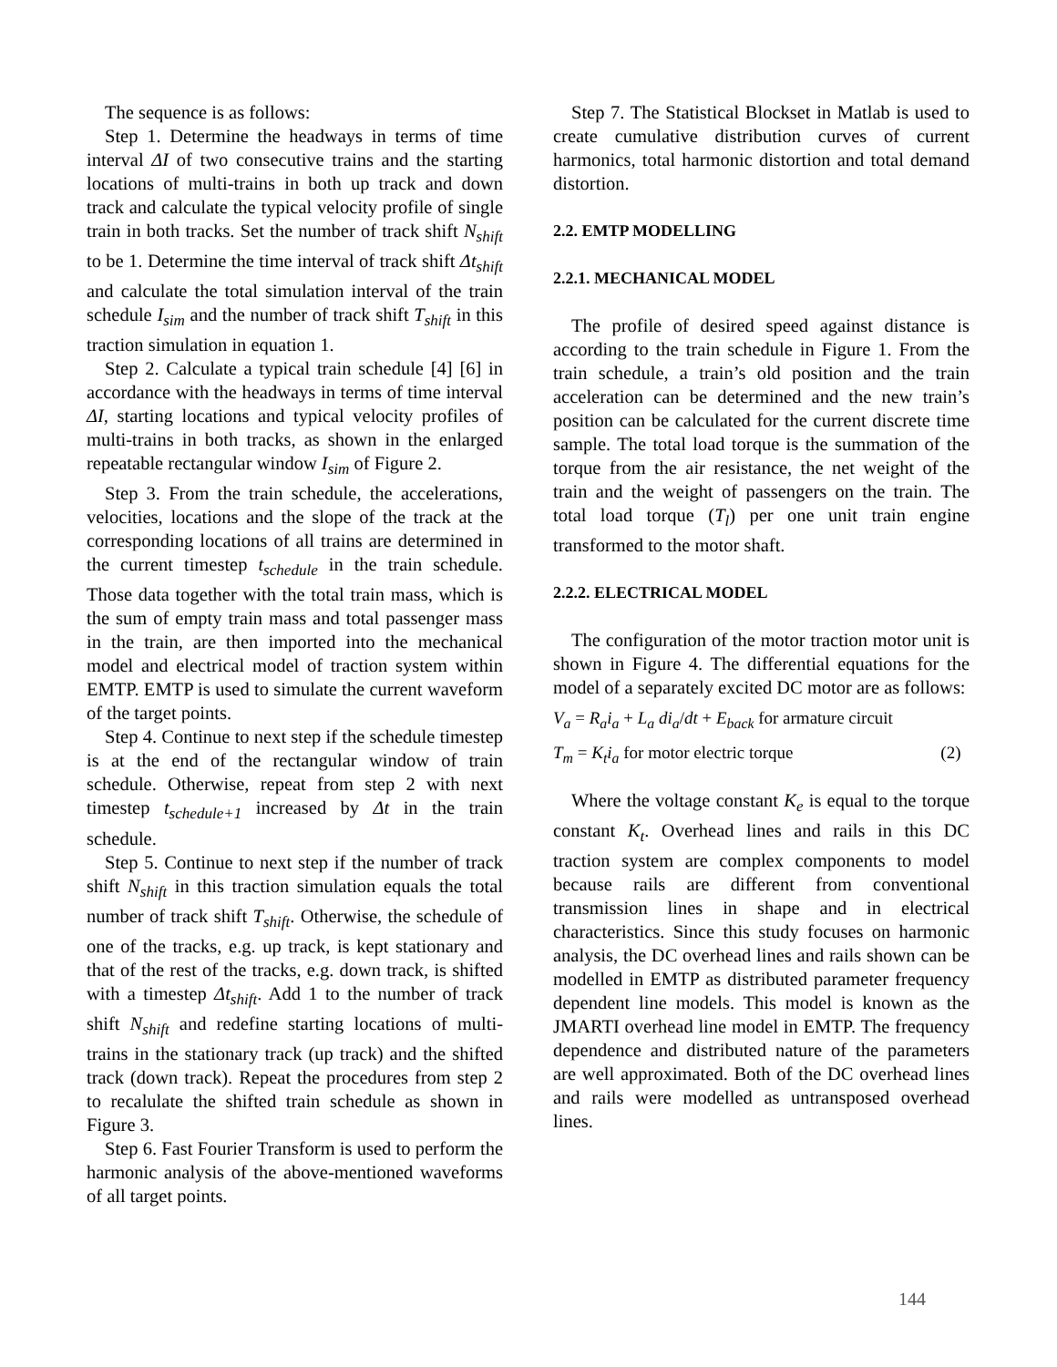The sequence is as follows:
Step 1. Determine the headways in terms of time interval ΔI of two consecutive trains and the starting locations of multi-trains in both up track and down track and calculate the typical velocity profile of single train in both tracks. Set the number of track shift N<sub>shift</sub> to be 1. Determine the time interval of track shift Δt<sub>shift</sub> and calculate the total simulation interval of the train schedule I<sub>sim</sub> and the number of track shift T<sub>shift</sub> in this traction simulation in equation 1.
Step 2. Calculate a typical train schedule [4] [6] in accordance with the headways in terms of time interval ΔI, starting locations and typical velocity profiles of multi-trains in both tracks, as shown in the enlarged repeatable rectangular window I<sub>sim</sub> of Figure 2.
Step 3. From the train schedule, the accelerations, velocities, locations and the slope of the track at the corresponding locations of all trains are determined in the current timestep t<sub>schedule</sub> in the train schedule. Those data together with the total train mass, which is the sum of empty train mass and total passenger mass in the train, are then imported into the mechanical model and electrical model of traction system within EMTP. EMTP is used to simulate the current waveform of the target points.
Step 4. Continue to next step if the schedule timestep is at the end of the rectangular window of train schedule. Otherwise, repeat from step 2 with next timestep t<sub>schedule+1</sub> increased by Δt in the train schedule.
Step 5. Continue to next step if the number of track shift N<sub>shift</sub> in this traction simulation equals the total number of track shift T<sub>shift</sub>. Otherwise, the schedule of one of the tracks, e.g. up track, is kept stationary and that of the rest of the tracks, e.g. down track, is shifted with a timestep Δt<sub>shift</sub>. Add 1 to the number of track shift N<sub>shift</sub> and redefine starting locations of multi-trains in the stationary track (up track) and the shifted track (down track). Repeat the procedures from step 2 to recalulate the shifted train schedule as shown in Figure 3.
Step 6. Fast Fourier Transform is used to perform the harmonic analysis of the above-mentioned waveforms of all target points.
Step 7. The Statistical Blockset in Matlab is used to create cumulative distribution curves of current harmonics, total harmonic distortion and total demand distortion.
2.2. EMTP MODELLING
2.2.1. MECHANICAL MODEL
The profile of desired speed against distance is according to the train schedule in Figure 1. From the train schedule, a train’s old position and the train acceleration can be determined and the new train’s position can be calculated for the current discrete time sample. The total load torque is the summation of the torque from the air resistance, the net weight of the train and the weight of passengers on the train. The total load torque (T<sub>l</sub>) per one unit train engine transformed to the motor shaft.
2.2.2. ELECTRICAL MODEL
The configuration of the motor traction motor unit is shown in Figure 4. The differential equations for the model of a separately excited DC motor are as follows:
V<sub>a</sub> = R<sub>a</sub>i<sub>a</sub> + L<sub>a</sub> di<sub>a</sub>/dt + E<sub>back</sub> for armature circuit
T<sub>m</sub> = K<sub>t</sub>i<sub>a</sub> for motor electric torque (2)
Where the voltage constant K<sub>e</sub> is equal to the torque constant K<sub>t</sub>. Overhead lines and rails in this DC traction system are complex components to model because rails are different from conventional transmission lines in shape and in electrical characteristics. Since this study focuses on harmonic analysis, the DC overhead lines and rails shown can be modelled in EMTP as distributed parameter frequency dependent line models. This model is known as the JMARTI overhead line model in EMTP. The frequency dependence and distributed nature of the parameters are well approximated. Both of the DC overhead lines and rails were modelled as untransposed overhead lines.
144